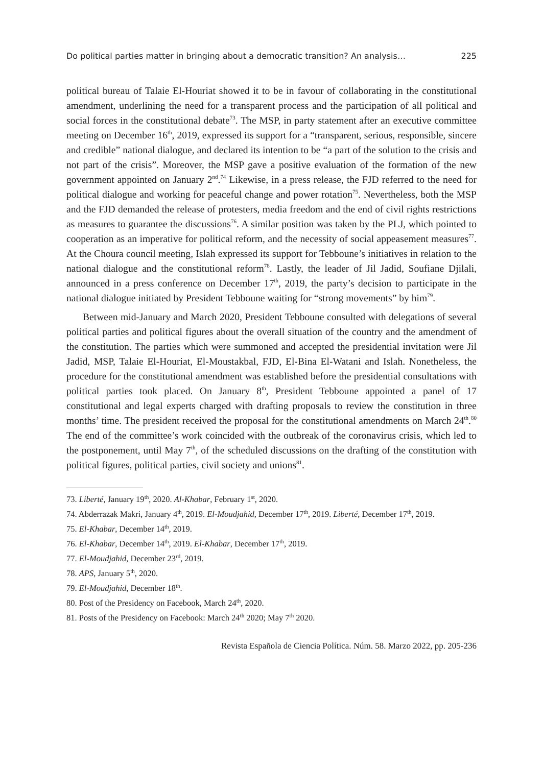Do political parties matter in bringing about a democratic transition? An analysis… 225
political bureau of Talaie El-Houriat showed it to be in favour of collaborating in the constitutional amendment, underlining the need for a transparent process and the participation of all political and social forces in the constitutional debate<sup>73</sup>. The MSP, in party statement after an executive committee meeting on December 16<sup>th</sup>, 2019, expressed its support for a “transparent, serious, responsible, sincere and credible” national dialogue, and declared its intention to be “a part of the solution to the crisis and not part of the crisis”. Moreover, the MSP gave a positive evaluation of the formation of the new government appointed on January 2<sup>nd</sup>.<sup>74</sup> Likewise, in a press release, the FJD referred to the need for political dialogue and working for peaceful change and power rotation<sup>75</sup>. Nevertheless, both the MSP and the FJD demanded the release of protesters, media freedom and the end of civil rights restrictions as measures to guarantee the discussions<sup>76</sup>. A similar position was taken by the PLJ, which pointed to cooperation as an imperative for political reform, and the necessity of social appeasement measures<sup>77</sup>. At the Choura council meeting, Islah expressed its support for Tebboune’s initiatives in relation to the national dialogue and the constitutional reform<sup>78</sup>. Lastly, the leader of Jil Jadid, Soufiane Djilali, announced in a press conference on December 17<sup>th</sup>, 2019, the party’s decision to participate in the national dialogue initiated by President Tebboune waiting for “strong movements” by him<sup>79</sup>.
Between mid-January and March 2020, President Tebboune consulted with delegations of several political parties and political figures about the overall situation of the country and the amendment of the constitution. The parties which were summoned and accepted the presidential invitation were Jil Jadid, MSP, Talaie El-Houriat, El-Moustakbal, FJD, El-Bina El-Watani and Islah. Nonetheless, the procedure for the constitutional amendment was established before the presidential consultations with political parties took placed. On January 8<sup>th</sup>, President Tebboune appointed a panel of 17 constitutional and legal experts charged with drafting proposals to review the constitution in three months’ time. The president received the proposal for the constitutional amendments on March 24<sup>th</sup>.<sup>80</sup> The end of the committee’s work coincided with the outbreak of the coronavirus crisis, which led to the postponement, until May 7<sup>th</sup>, of the scheduled discussions on the drafting of the constitution with political figures, political parties, civil society and unions<sup>81</sup>.
73. Liberté, January 19<sup>th</sup>, 2020. Al-Khabar, February 1<sup>st</sup>, 2020.
74. Abderrazak Makri, January 4<sup>th</sup>, 2019. El-Moudjahid, December 17<sup>th</sup>, 2019. Liberté, December 17<sup>th</sup>, 2019.
75. El-Khabar, December 14<sup>th</sup>, 2019.
76. El-Khabar, December 14<sup>th</sup>, 2019. El-Khabar, December 17<sup>th</sup>, 2019.
77. El-Moudjahid, December 23<sup>rd</sup>, 2019.
78. APS, January 5<sup>th</sup>, 2020.
79. El-Moudjahid, December 18<sup>th</sup>.
80. Post of the Presidency on Facebook, March 24<sup>th</sup>, 2020.
81. Posts of the Presidency on Facebook: March 24<sup>th</sup> 2020; May 7<sup>th</sup> 2020.
Revista Española de Ciencia Política. Núm. 58. Marzo 2022, pp. 205-236